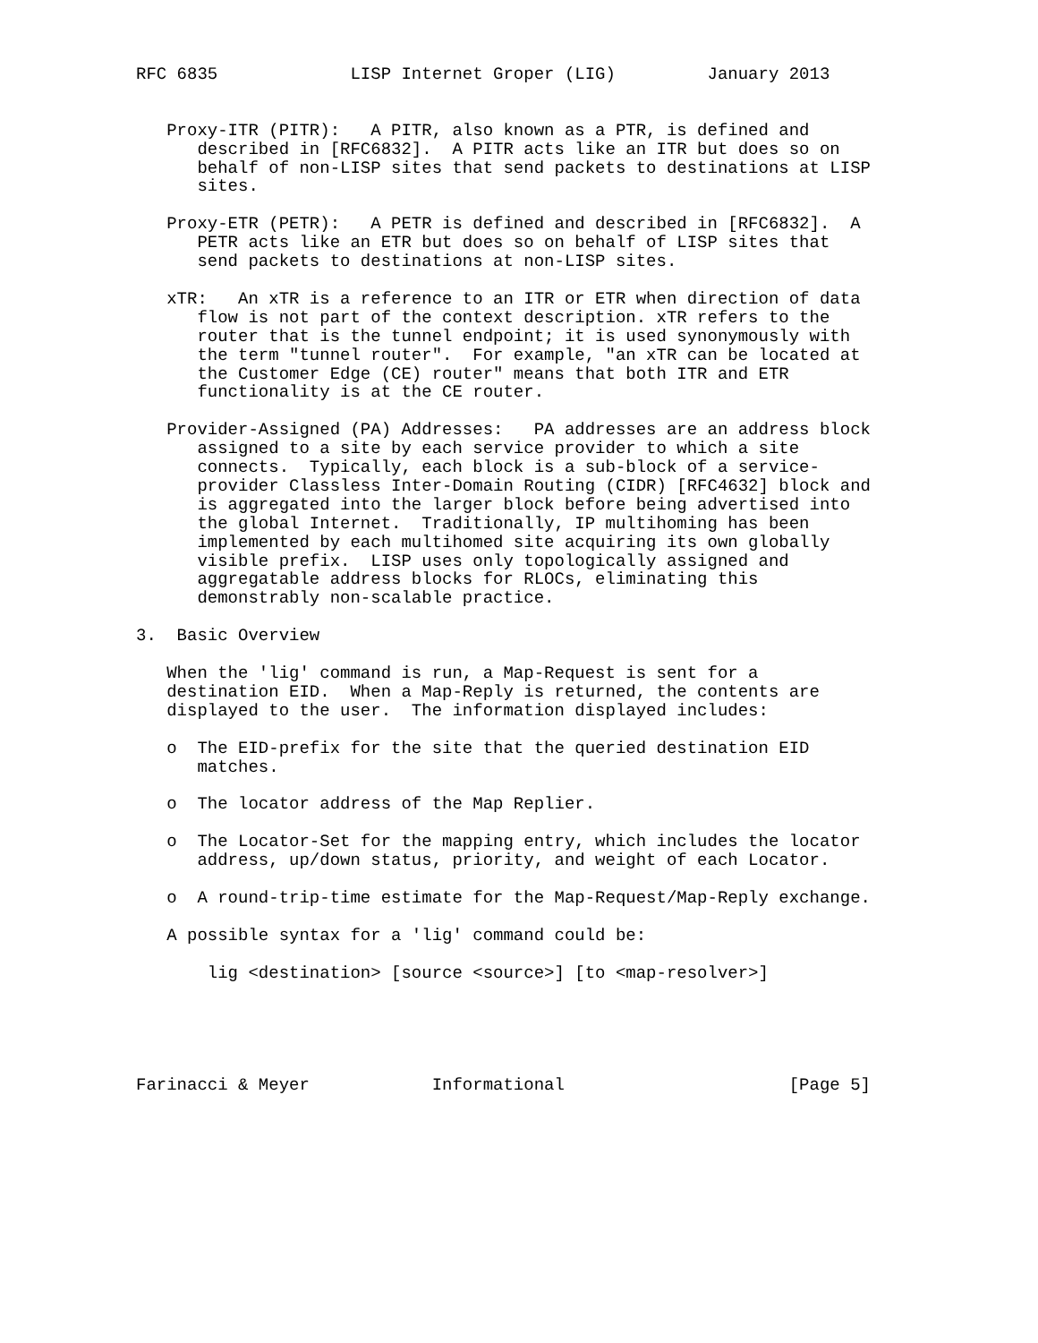RFC 6835             LISP Internet Groper (LIG)         January 2013


   Proxy-ITR (PITR):   A PITR, also known as a PTR, is defined and
      described in [RFC6832].  A PITR acts like an ITR but does so on
      behalf of non-LISP sites that send packets to destinations at LISP
      sites.

   Proxy-ETR (PETR):   A PETR is defined and described in [RFC6832].  A
      PETR acts like an ETR but does so on behalf of LISP sites that
      send packets to destinations at non-LISP sites.

   xTR:   An xTR is a reference to an ITR or ETR when direction of data
      flow is not part of the context description. xTR refers to the
      router that is the tunnel endpoint; it is used synonymously with
      the term "tunnel router".  For example, "an xTR can be located at
      the Customer Edge (CE) router" means that both ITR and ETR
      functionality is at the CE router.

   Provider-Assigned (PA) Addresses:   PA addresses are an address block
      assigned to a site by each service provider to which a site
      connects.  Typically, each block is a sub-block of a service-
      provider Classless Inter-Domain Routing (CIDR) [RFC4632] block and
      is aggregated into the larger block before being advertised into
      the global Internet.  Traditionally, IP multihoming has been
      implemented by each multihomed site acquiring its own globally
      visible prefix.  LISP uses only topologically assigned and
      aggregatable address blocks for RLOCs, eliminating this
      demonstrably non-scalable practice.

3.  Basic Overview

   When the 'lig' command is run, a Map-Request is sent for a
   destination EID.  When a Map-Reply is returned, the contents are
   displayed to the user.  The information displayed includes:

   o  The EID-prefix for the site that the queried destination EID
      matches.

   o  The locator address of the Map Replier.

   o  The Locator-Set for the mapping entry, which includes the locator
      address, up/down status, priority, and weight of each Locator.

   o  A round-trip-time estimate for the Map-Request/Map-Reply exchange.

   A possible syntax for a 'lig' command could be:

       lig <destination> [source <source>] [to <map-resolver>]





Farinacci & Meyer            Informational                      [Page 5]